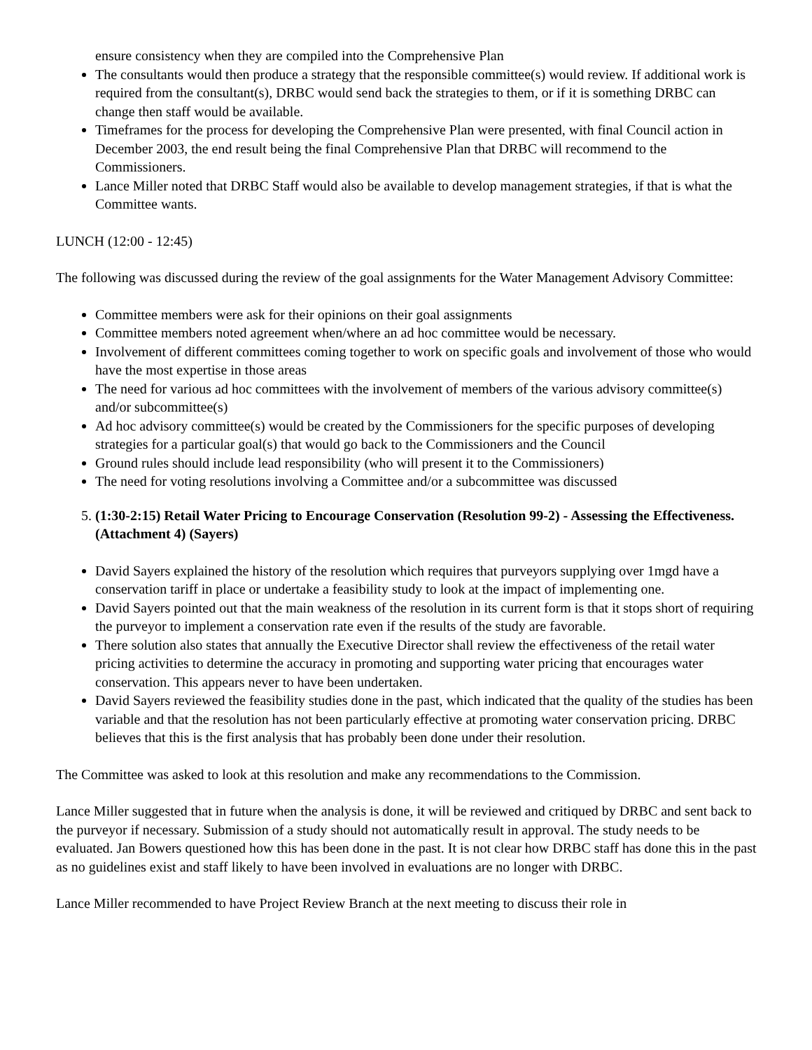ensure consistency when they are compiled into the Comprehensive Plan
The consultants would then produce a strategy that the responsible committee(s) would review. If additional work is required from the consultant(s), DRBC would send back the strategies to them, or if it is something DRBC can change then staff would be available.
Timeframes for the process for developing the Comprehensive Plan were presented, with final Council action in December 2003, the end result being the final Comprehensive Plan that DRBC will recommend to the Commissioners.
Lance Miller noted that DRBC Staff would also be available to develop management strategies, if that is what the Committee wants.
LUNCH (12:00 - 12:45)
The following was discussed during the review of the goal assignments for the Water Management Advisory Committee:
Committee members were ask for their opinions on their goal assignments
Committee members noted agreement when/where an ad hoc committee would be necessary.
Involvement of different committees coming together to work on specific goals and involvement of those who would have the most expertise in those areas
The need for various ad hoc committees with the involvement of members of the various advisory committee(s) and/or subcommittee(s)
Ad hoc advisory committee(s) would be created by the Commissioners for the specific purposes of developing strategies for a particular goal(s) that would go back to the Commissioners and the Council
Ground rules should include lead responsibility (who will present it to the Commissioners)
The need for voting resolutions involving a Committee and/or a subcommittee was discussed
5. (1:30-2:15) Retail Water Pricing to Encourage Conservation (Resolution 99-2) - Assessing the Effectiveness. (Attachment 4) (Sayers)
David Sayers explained the history of the resolution which requires that purveyors supplying over 1mgd have a conservation tariff in place or undertake a feasibility study to look at the impact of implementing one.
David Sayers pointed out that the main weakness of the resolution in its current form is that it stops short of requiring the purveyor to implement a conservation rate even if the results of the study are favorable.
There solution also states that annually the Executive Director shall review the effectiveness of the retail water pricing activities to determine the accuracy in promoting and supporting water pricing that encourages water conservation. This appears never to have been undertaken.
David Sayers reviewed the feasibility studies done in the past, which indicated that the quality of the studies has been variable and that the resolution has not been particularly effective at promoting water conservation pricing. DRBC believes that this is the first analysis that has probably been done under their resolution.
The Committee was asked to look at this resolution and make any recommendations to the Commission.
Lance Miller suggested that in future when the analysis is done, it will be reviewed and critiqued by DRBC and sent back to the purveyor if necessary. Submission of a study should not automatically result in approval. The study needs to be evaluated. Jan Bowers questioned how this has been done in the past. It is not clear how DRBC staff has done this in the past as no guidelines exist and staff likely to have been involved in evaluations are no longer with DRBC.
Lance Miller recommended to have Project Review Branch at the next meeting to discuss their role in